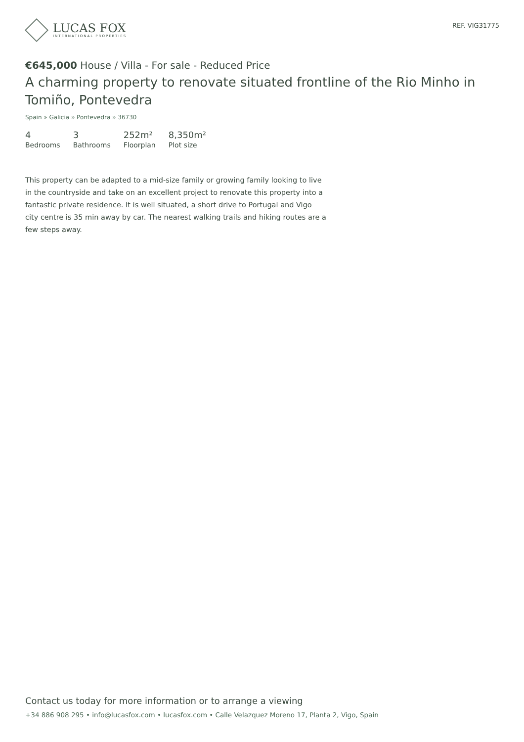LUCAS FOX
INTERNATIONAL PROPERTIES
REF. VIG31775
€645,000 House / Villa - For sale - Reduced Price
A charming property to renovate situated frontline of the Rio Minho in Tomiño, Pontevedra
Spain » Galicia » Pontevedra » 36730
4
Bedrooms
3
Bathrooms
252m²
Floorplan
8,350m²
Plot size
This property can be adapted to a mid-size family or growing family looking to live in the countryside and take on an excellent project to renovate this property into a fantastic private residence. It is well situated, a short drive to Portugal and Vigo city centre is 35 min away by car. The nearest walking trails and hiking routes are a few steps away.
Contact us today for more information or to arrange a viewing
+34 886 908 295 • info@lucasfox.com • lucasfox.com • Calle Velazquez Moreno 17, Planta 2, Vigo, Spain